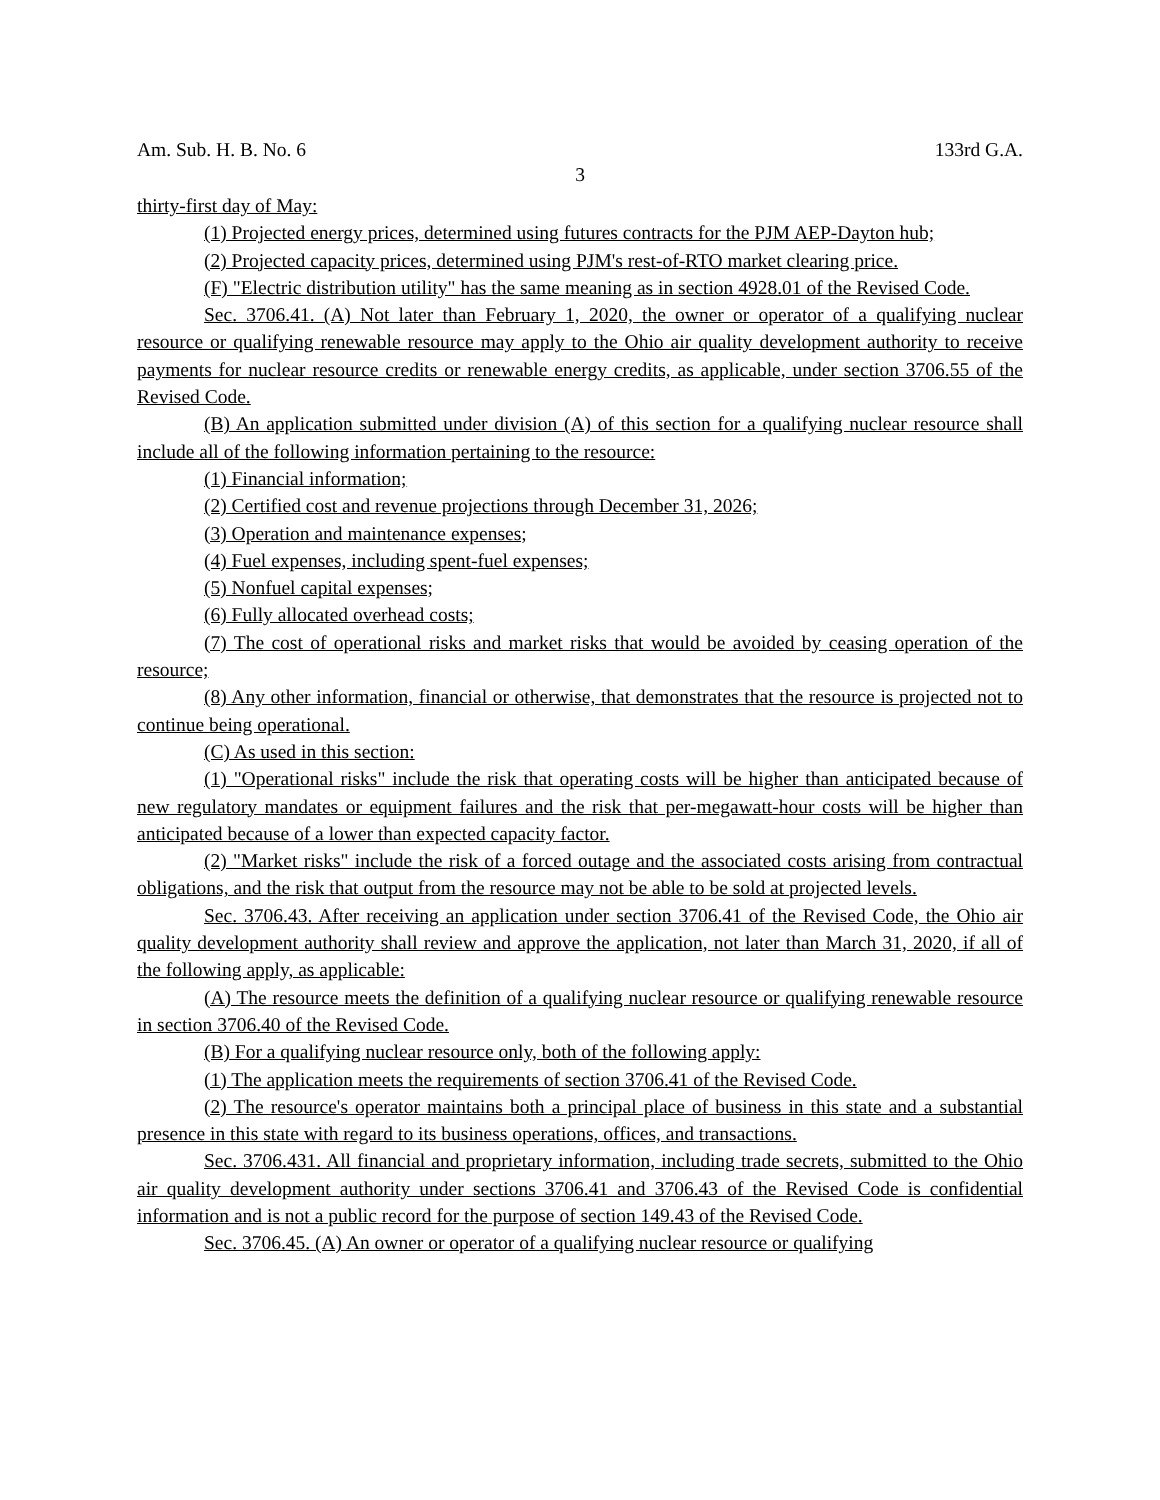Am. Sub. H. B. No. 6 133rd G.A.
3
thirty-first day of May:
(1) Projected energy prices, determined using futures contracts for the PJM AEP-Dayton hub;
(2) Projected capacity prices, determined using PJM's rest-of-RTO market clearing price.
(F) "Electric distribution utility" has the same meaning as in section 4928.01 of the Revised Code.
Sec. 3706.41. (A) Not later than February 1, 2020, the owner or operator of a qualifying nuclear resource or qualifying renewable resource may apply to the Ohio air quality development authority to receive payments for nuclear resource credits or renewable energy credits, as applicable, under section 3706.55 of the Revised Code.
(B) An application submitted under division (A) of this section for a qualifying nuclear resource shall include all of the following information pertaining to the resource:
(1) Financial information;
(2) Certified cost and revenue projections through December 31, 2026;
(3) Operation and maintenance expenses;
(4) Fuel expenses, including spent-fuel expenses;
(5) Nonfuel capital expenses;
(6) Fully allocated overhead costs;
(7) The cost of operational risks and market risks that would be avoided by ceasing operation of the resource;
(8) Any other information, financial or otherwise, that demonstrates that the resource is projected not to continue being operational.
(C) As used in this section:
(1) "Operational risks" include the risk that operating costs will be higher than anticipated because of new regulatory mandates or equipment failures and the risk that per-megawatt-hour costs will be higher than anticipated because of a lower than expected capacity factor.
(2) "Market risks" include the risk of a forced outage and the associated costs arising from contractual obligations, and the risk that output from the resource may not be able to be sold at projected levels.
Sec. 3706.43. After receiving an application under section 3706.41 of the Revised Code, the Ohio air quality development authority shall review and approve the application, not later than March 31, 2020, if all of the following apply, as applicable:
(A) The resource meets the definition of a qualifying nuclear resource or qualifying renewable resource in section 3706.40 of the Revised Code.
(B) For a qualifying nuclear resource only, both of the following apply:
(1) The application meets the requirements of section 3706.41 of the Revised Code.
(2) The resource's operator maintains both a principal place of business in this state and a substantial presence in this state with regard to its business operations, offices, and transactions.
Sec. 3706.431. All financial and proprietary information, including trade secrets, submitted to the Ohio air quality development authority under sections 3706.41 and 3706.43 of the Revised Code is confidential information and is not a public record for the purpose of section 149.43 of the Revised Code.
Sec. 3706.45. (A) An owner or operator of a qualifying nuclear resource or qualifying